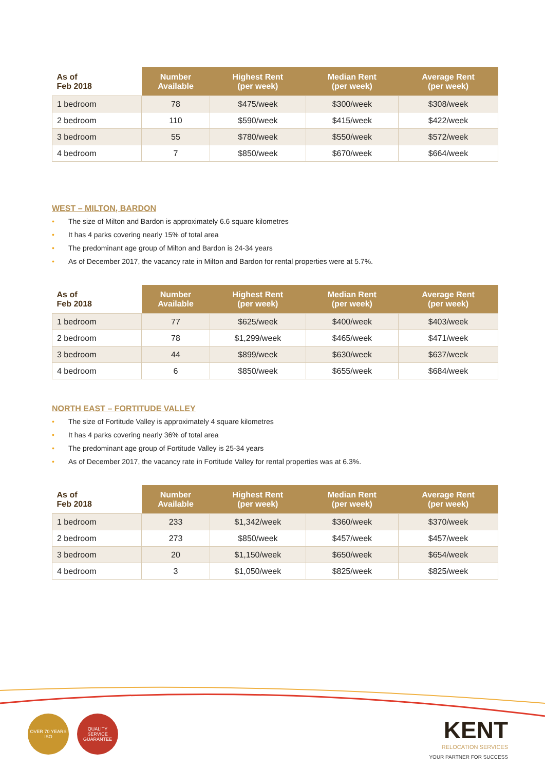| As of Feb 2018 | Number Available | Highest Rent (per week) | Median Rent (per week) | Average Rent (per week) |
| --- | --- | --- | --- | --- |
| 1 bedroom | 78 | $475/week | $300/week | $308/week |
| 2 bedroom | 110 | $590/week | $415/week | $422/week |
| 3 bedroom | 55 | $780/week | $550/week | $572/week |
| 4 bedroom | 7 | $850/week | $670/week | $664/week |
WEST – MILTON, BARDON
• The size of Milton and Bardon is approximately 6.6 square kilometres
• It has 4 parks covering nearly 15% of total area
• The predominant age group of Milton and Bardon is 24-34 years
• As of December 2017, the vacancy rate in Milton and Bardon for rental properties were at 5.7%.
| As of Feb 2018 | Number Available | Highest Rent (per week) | Median Rent (per week) | Average Rent (per week) |
| --- | --- | --- | --- | --- |
| 1 bedroom | 77 | $625/week | $400/week | $403/week |
| 2 bedroom | 78 | $1,299/week | $465/week | $471/week |
| 3 bedroom | 44 | $899/week | $630/week | $637/week |
| 4 bedroom | 6 | $850/week | $655/week | $684/week |
NORTH EAST – FORTITUDE VALLEY
• The size of Fortitude Valley is approximately 4 square kilometres
• It has 4 parks covering nearly 36% of total area
• The predominant age group of Fortitude Valley is 25-34 years
• As of December 2017, the vacancy rate in Fortitude Valley for rental properties was at 6.3%.
| As of Feb 2018 | Number Available | Highest Rent (per week) | Median Rent (per week) | Average Rent (per week) |
| --- | --- | --- | --- | --- |
| 1 bedroom | 233 | $1,342/week | $360/week | $370/week |
| 2 bedroom | 273 | $850/week | $457/week | $457/week |
| 3 bedroom | 20 | $1,150/week | $650/week | $654/week |
| 4 bedroom | 3 | $1,050/week | $825/week | $825/week |
OVER 70 YEARS ISO
QUALITY SERVICE GUARANTEE
KENT
RELOCATION SERVICES
YOUR PARTNER FOR SUCCESS